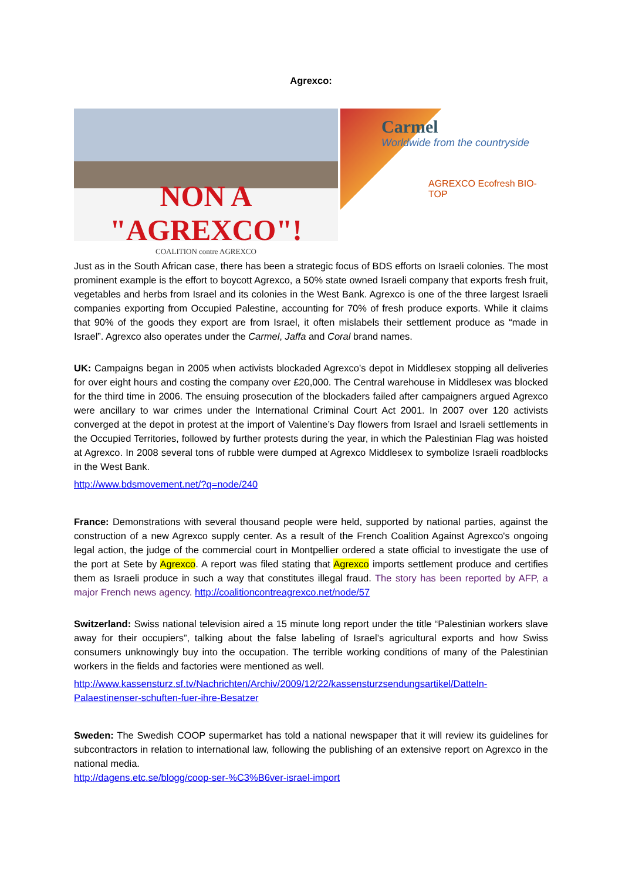Agrexco:
NON A "AGREXCO"!
COALITION contre AGREXCO
Carmel
Worldwide from the countryside
AGREXCO Ecofresh BIO-TOP
Just as in the South African case, there has been a strategic focus of BDS efforts on Israeli colonies. The most prominent example is the effort to boycott Agrexco, a 50% state owned Israeli company that exports fresh fruit, vegetables and herbs from Israel and its colonies in the West Bank. Agrexco is one of the three largest Israeli companies exporting from Occupied Palestine, accounting for 70% of fresh produce exports. While it claims that 90% of the goods they export are from Israel, it often mislabels their settlement produce as “made in Israel”. Agrexco also operates under the Carmel, Jaffa and Coral brand names.
UK: Campaigns began in 2005 when activists blockaded Agrexco’s depot in Middlesex stopping all deliveries for over eight hours and costing the company over £20,000. The Central warehouse in Middlesex was blocked for the third time in 2006. The ensuing prosecution of the blockaders failed after campaigners argued Agrexco were ancillary to war crimes under the International Criminal Court Act 2001. In 2007 over 120 activists converged at the depot in protest at the import of Valentine’s Day flowers from Israel and Israeli settlements in the Occupied Territories, followed by further protests during the year, in which the Palestinian Flag was hoisted at Agrexco. In 2008 several tons of rubble were dumped at Agrexco Middlesex to symbolize Israeli roadblocks in the West Bank.
http://www.bdsmovement.net/?q=node/240
France: Demonstrations with several thousand people were held, supported by national parties, against the construction of a new Agrexco supply center. As a result of the French Coalition Against Agrexco's ongoing legal action, the judge of the commercial court in Montpellier ordered a state official to investigate the use of the port at Sete by Agrexco. A report was filed stating that Agrexco imports settlement produce and certifies them as Israeli produce in such a way that constitutes illegal fraud. The story has been reported by AFP, a major French news agency. http://coalitioncontreagrexco.net/node/57
Switzerland: Swiss national television aired a 15 minute long report under the title “Palestinian workers slave away for their occupiers”, talking about the false labeling of Israel’s agricultural exports and how Swiss consumers unknowingly buy into the occupation. The terrible working conditions of many of the Palestinian workers in the fields and factories were mentioned as well.
http://www.kassensturz.sf.tv/Nachrichten/Archiv/2009/12/22/kassensturzsendungsartikel/Datteln-Palaestinenser-schuften-fuer-ihre-Besatzer
Sweden: The Swedish COOP supermarket has told a national newspaper that it will review its guidelines for subcontractors in relation to international law, following the publishing of an extensive report on Agrexco in the national media.
http://dagens.etc.se/blogg/coop-ser-%C3%B6ver-israel-import